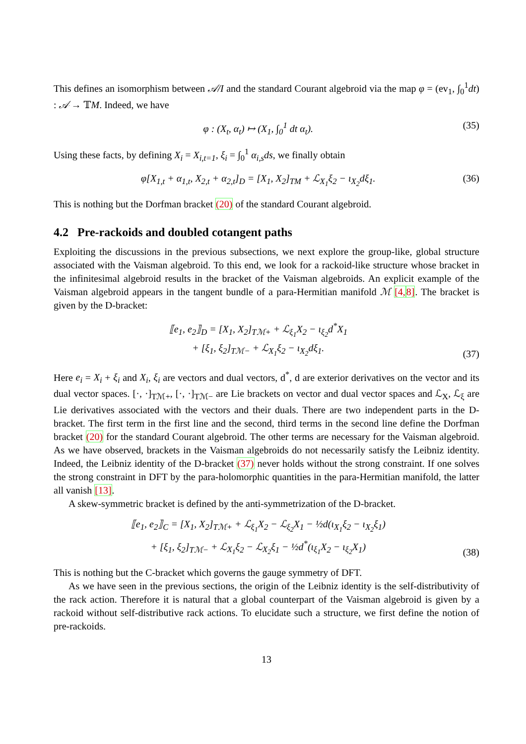This defines an isomorphism between 𝒜/I and the standard Courant algebroid via the map φ = (ev<sub>1</sub>, ∫<sub>0</sub><sup>1</sup>dt) : 𝒜 → 𝕋M. Indeed, we have
φ : (X<sub>t</sub>, α<sub>t</sub>) ↦ (X<sub>1</sub>, ∫<sub>0</sub><sup>1</sup> dt α<sub>t</sub>). (35)
Using these facts, by defining X<sub>i</sub> = X<sub>i,t=1</sub>, ξ<sub>i</sub> = ∫<sub>0</sub><sup>1</sup> α<sub>i,s</sub>ds, we finally obtain
φ[X<sub>1,t</sub> + α<sub>1,t</sub>, X<sub>2,t</sub> + α<sub>2,t</sub>]<sub>D</sub> = [X<sub>1</sub>, X<sub>2</sub>]<sub>TM</sub> + ℒ<sub>X<sub>1</sub></sub>ξ<sub>2</sub> − ι<sub>X<sub>2</sub></sub>dξ<sub>1</sub>. (36)
This is nothing but the Dorfman bracket (20) of the standard Courant algebroid.
4.2 Pre-rackoids and doubled cotangent paths
Exploiting the discussions in the previous subsections, we next explore the group-like, global structure associated with the Vaisman algebroid. To this end, we look for a rackoid-like structure whose bracket in the infinitesimal algebroid results in the bracket of the Vaisman algebroids. An explicit example of the Vaisman algebroid appears in the tangent bundle of a para-Hermitian manifold ℳ [4, 8]. The bracket is given by the D-bracket:
⟦e<sub>1</sub>, e<sub>2</sub>⟧<sub>D</sub> = [X<sub>1</sub>, X<sub>2</sub>]<sub>Tℳ+</sub> + ℒ<sub>ξ<sub>1</sub></sub>X<sub>2</sub> − ι<sub>ξ<sub>2</sub></sub>d<sup>*</sup>X<sub>1</sub>
+ [ξ<sub>1</sub>, ξ<sub>2</sub>]<sub>Tℳ−</sub> + ℒ<sub>X<sub>1</sub></sub>ξ<sub>2</sub> − ι<sub>X<sub>2</sub></sub>dξ<sub>1</sub>. (37)
Here e<sub>i</sub> = X<sub>i</sub> + ξ<sub>i</sub> and X<sub>i</sub>, ξ<sub>i</sub> are vectors and dual vectors, d<sup>*</sup>, d are exterior derivatives on the vector and its dual vector spaces. [·, ·]<sub>Tℳ+</sub>, [·, ·]<sub>Tℳ−</sub> are Lie brackets on vector and dual vector spaces and ℒ<sub>X</sub>, ℒ<sub>ξ</sub> are Lie derivatives associated with the vectors and their duals. There are two independent parts in the D-bracket. The first term in the first line and the second, third terms in the second line define the Dorfman bracket (20) for the standard Courant algebroid. The other terms are necessary for the Vaisman algebroid. As we have observed, brackets in the Vaisman algebroids do not necessarily satisfy the Leibniz identity. Indeed, the Leibniz identity of the D-bracket (37) never holds without the strong constraint. If one solves the strong constraint in DFT by the para-holomorphic quantities in the para-Hermitian manifold, the latter all vanish [13].
A skew-symmetric bracket is defined by the anti-symmetrization of the D-bracket.
⟦e<sub>1</sub>, e<sub>2</sub>⟧<sub>C</sub> = [X<sub>1</sub>, X<sub>2</sub>]<sub>Tℳ+</sub> + ℒ<sub>ξ<sub>1</sub></sub>X<sub>2</sub> − ℒ<sub>ξ<sub>2</sub></sub>X<sub>1</sub> − ½d(ι<sub>X<sub>1</sub></sub>ξ<sub>2</sub> − ι<sub>X<sub>2</sub></sub>ξ<sub>1</sub>)
+ [ξ<sub>1</sub>, ξ<sub>2</sub>]<sub>Tℳ−</sub> + ℒ<sub>X<sub>1</sub></sub>ξ<sub>2</sub> − ℒ<sub>X<sub>2</sub></sub>ξ<sub>1</sub> − ½d<sup>*</sup>(ι<sub>ξ<sub>1</sub></sub>X<sub>2</sub> − ι<sub>ξ<sub>2</sub></sub>X<sub>1</sub>) (38)
This is nothing but the C-bracket which governs the gauge symmetry of DFT.
As we have seen in the previous sections, the origin of the Leibniz identity is the self-distributivity of the rack action. Therefore it is natural that a global counterpart of the Vaisman algebroid is given by a rackoid without self-distributive rack actions. To elucidate such a structure, we first define the notion of pre-rackoids.
13